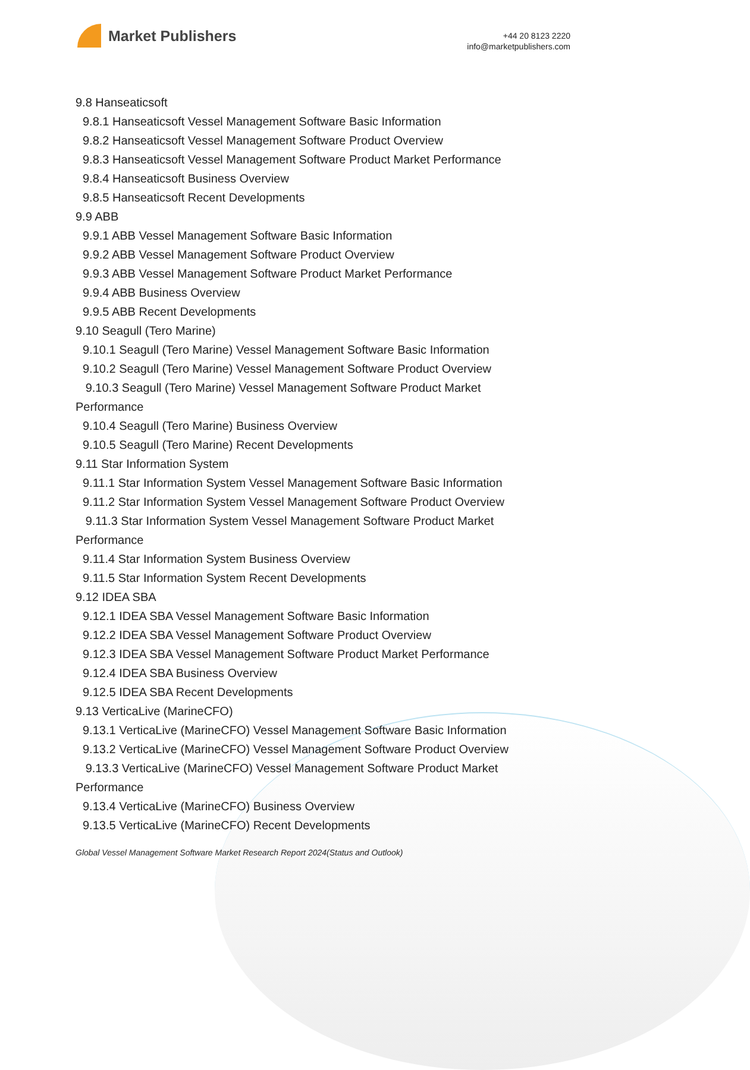Market Publishers
+44 20 8123 2220
info@marketpublishers.com
9.8 Hanseaticsoft
9.8.1 Hanseaticsoft Vessel Management Software Basic Information
9.8.2 Hanseaticsoft Vessel Management Software Product Overview
9.8.3 Hanseaticsoft Vessel Management Software Product Market Performance
9.8.4 Hanseaticsoft Business Overview
9.8.5 Hanseaticsoft Recent Developments
9.9 ABB
9.9.1 ABB Vessel Management Software Basic Information
9.9.2 ABB Vessel Management Software Product Overview
9.9.3 ABB Vessel Management Software Product Market Performance
9.9.4 ABB Business Overview
9.9.5 ABB Recent Developments
9.10 Seagull (Tero Marine)
9.10.1 Seagull (Tero Marine) Vessel Management Software Basic Information
9.10.2 Seagull (Tero Marine) Vessel Management Software Product Overview
9.10.3 Seagull (Tero Marine) Vessel Management Software Product Market Performance
9.10.4 Seagull (Tero Marine) Business Overview
9.10.5 Seagull (Tero Marine) Recent Developments
9.11 Star Information System
9.11.1 Star Information System Vessel Management Software Basic Information
9.11.2 Star Information System Vessel Management Software Product Overview
9.11.3 Star Information System Vessel Management Software Product Market Performance
9.11.4 Star Information System Business Overview
9.11.5 Star Information System Recent Developments
9.12 IDEA SBA
9.12.1 IDEA SBA Vessel Management Software Basic Information
9.12.2 IDEA SBA Vessel Management Software Product Overview
9.12.3 IDEA SBA Vessel Management Software Product Market Performance
9.12.4 IDEA SBA Business Overview
9.12.5 IDEA SBA Recent Developments
9.13 VerticaLive (MarineCFO)
9.13.1 VerticaLive (MarineCFO) Vessel Management Software Basic Information
9.13.2 VerticaLive (MarineCFO) Vessel Management Software Product Overview
9.13.3 VerticaLive (MarineCFO) Vessel Management Software Product Market Performance
9.13.4 VerticaLive (MarineCFO) Business Overview
9.13.5 VerticaLive (MarineCFO) Recent Developments
Global Vessel Management Software Market Research Report 2024(Status and Outlook)